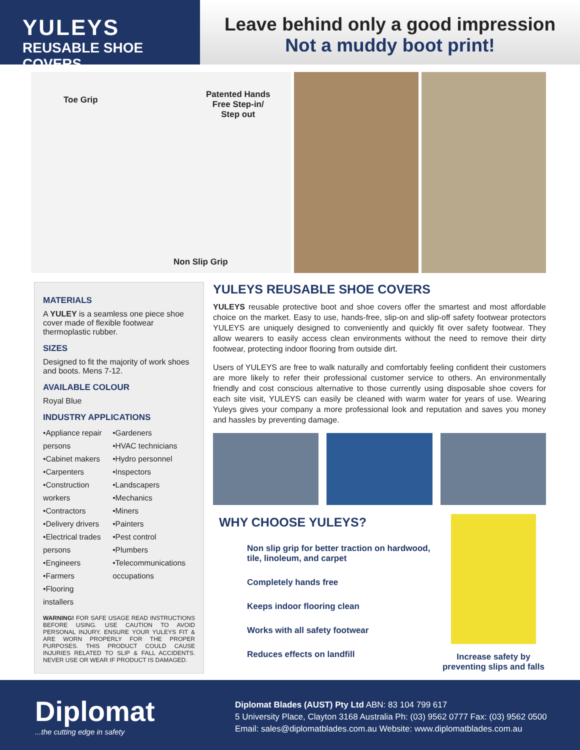YULEYS
REUSABLE SHOE COVERS
Leave behind only a good impression
Not a muddy boot print!
Toe Grip
Patented Hands
Free Step-in/
Step out
Non Slip Grip
MATERIALS
A YULEY is a seamless one piece shoe cover made of flexible footwear thermoplastic rubber.
SIZES
Designed to fit the majority of work shoes and boots. Mens 7-12.
AVAILABLE COLOUR
Royal Blue
INDUSTRY APPLICATIONS
•Appliance repair persons
•Cabinet makers
•Carpenters
•Construction workers
•Contractors
•Delivery drivers
•Electrical trades persons
•Engineers
•Farmers
•Flooring installers
•Gardeners
•HVAC technicians
•Hydro personnel
•Inspectors
•Landscapers
•Mechanics
•Miners
•Painters
•Pest control
•Plumbers
•Telecommunications occupations
WARNING! FOR SAFE USAGE READ INSTRUCTIONS BEFORE USING. USE CAUTION TO AVOID PERSONAL INJURY. ENSURE YOUR YULEYS FIT & ARE WORN PROPERLY FOR THE PROPER PURPOSES. THIS PRODUCT COULD CAUSE INJURIES RELATED TO SLIP & FALL ACCIDENTS. NEVER USE OR WEAR IF PRODUCT IS DAMAGED.
YULEYS REUSABLE SHOE COVERS
YULEYS reusable protective boot and shoe covers offer the smartest and most affordable choice on the market. Easy to use, hands-free, slip-on and slip-off safety footwear protectors YULEYS are uniquely designed to conveniently and quickly fit over safety footwear. They allow wearers to easily access clean environments without the need to remove their dirty footwear, protecting indoor flooring from outside dirt.
Users of YULEYS are free to walk naturally and comfortably feeling confident their customers are more likely to refer their professional customer service to others. An environmentally friendly and cost conscious alternative to those currently using disposable shoe covers for each site visit, YULEYS can easily be cleaned with warm water for years of use. Wearing Yuleys gives your company a more professional look and reputation and saves you money and hassles by preventing damage.
WHY CHOOSE YULEYS?
Non slip grip for better traction on hardwood, tile, linoleum, and carpet
Completely hands free
Keeps indoor flooring clean
Works with all safety footwear
Reduces effects on landfill
Increase safety by preventing slips and falls
Diplomat...the cutting edge in safety
Diplomat Blades (AUST) Pty Ltd ABN: 83 104 799 617
5 University Place, Clayton 3168 Australia Ph: (03) 9562 0777 Fax: (03) 9562 0500
Email: sales@diplomatblades.com.au Website: www.diplomatblades.com.au